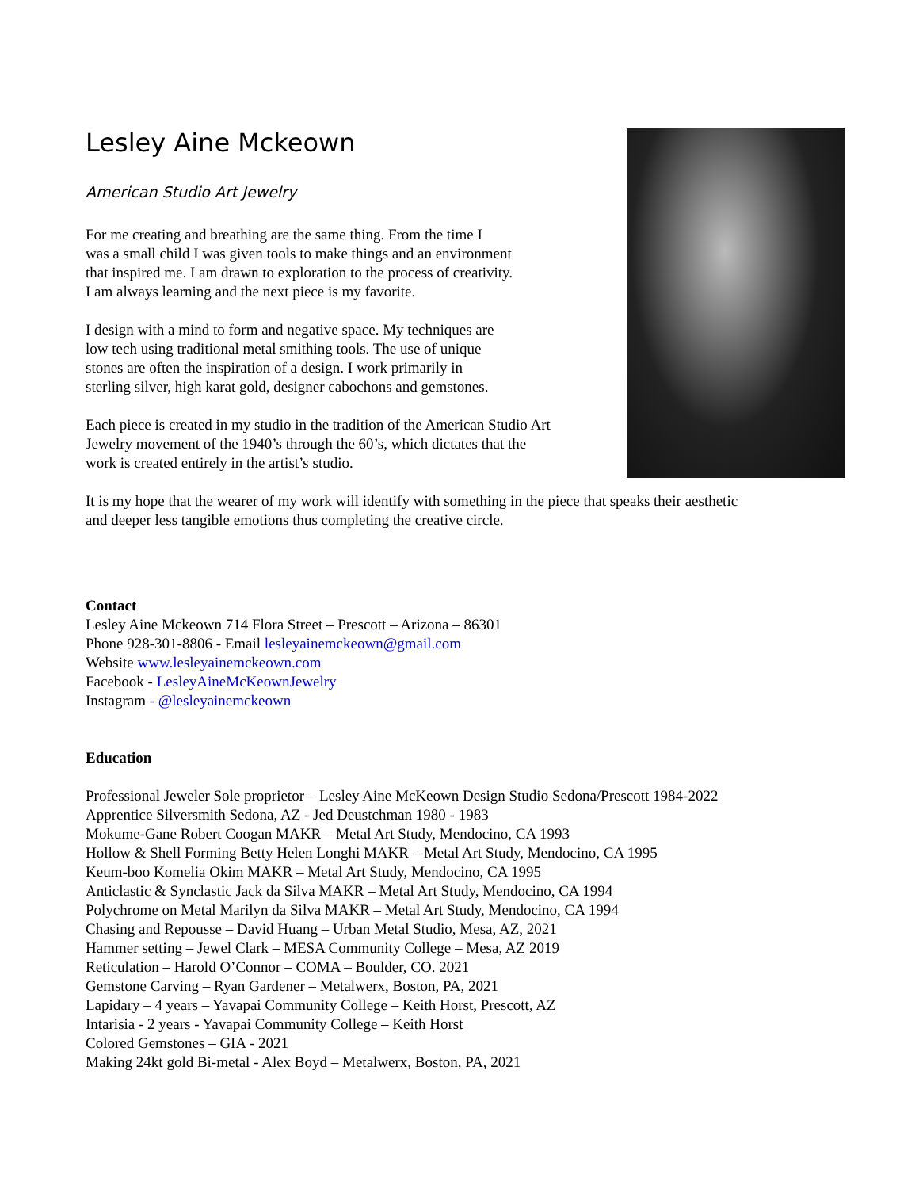Lesley Aine Mckeown
American Studio Art Jewelry
For me creating and breathing are the same thing. From the time I
was a small child I was given tools to make things and an environment
that inspired me. I am drawn to exploration to the process of creativity.
I am always learning and the next piece is my favorite.
I design with a mind to form and negative space. My techniques are
low tech using traditional metal smithing tools. The use of unique
stones are often the inspiration of a design. I work primarily in
sterling silver, high karat gold, designer cabochons and gemstones.
Each piece is created in my studio in the tradition of the American Studio Art
Jewelry movement of the 1940’s through the 60’s, which dictates that the
work is created entirely in the artist’s studio.
It is my hope that the wearer of my work will identify with something in the piece that speaks their aesthetic
and deeper less tangible emotions thus completing the creative circle.
Contact
Lesley Aine Mckeown 714 Flora Street – Prescott – Arizona – 86301
Phone 928-301-8806 - Email lesleyainemckeown@gmail.com
Website www.lesleyainemckeown.com
Facebook - LesleyAineMcKeownJewelry
Instagram - @lesleyainemckeown
Education
Professional Jeweler Sole proprietor – Lesley Aine McKeown Design Studio Sedona/Prescott 1984-2022
Apprentice Silversmith Sedona, AZ - Jed Deustchman 1980 - 1983
Mokume-Gane Robert Coogan MAKR – Metal Art Study, Mendocino, CA 1993
Hollow & Shell Forming Betty Helen Longhi MAKR – Metal Art Study, Mendocino, CA 1995
Keum-boo Komelia Okim MAKR – Metal Art Study, Mendocino, CA 1995
Anticlastic & Synclastic Jack da Silva MAKR – Metal Art Study, Mendocino, CA 1994
Polychrome on Metal Marilyn da Silva MAKR – Metal Art Study, Mendocino, CA 1994
Chasing and Repousse – David Huang – Urban Metal Studio, Mesa, AZ, 2021
Hammer setting – Jewel Clark – MESA Community College – Mesa, AZ 2019
Reticulation – Harold O’Connor – COMA – Boulder, CO. 2021
Gemstone Carving – Ryan Gardener – Metalwerx, Boston, PA, 2021
Lapidary – 4 years – Yavapai Community College – Keith Horst, Prescott, AZ
Intarisia - 2 years - Yavapai Community College – Keith Horst
Colored Gemstones – GIA - 2021
Making 24kt gold Bi-metal - Alex Boyd – Metalwerx, Boston, PA, 2021